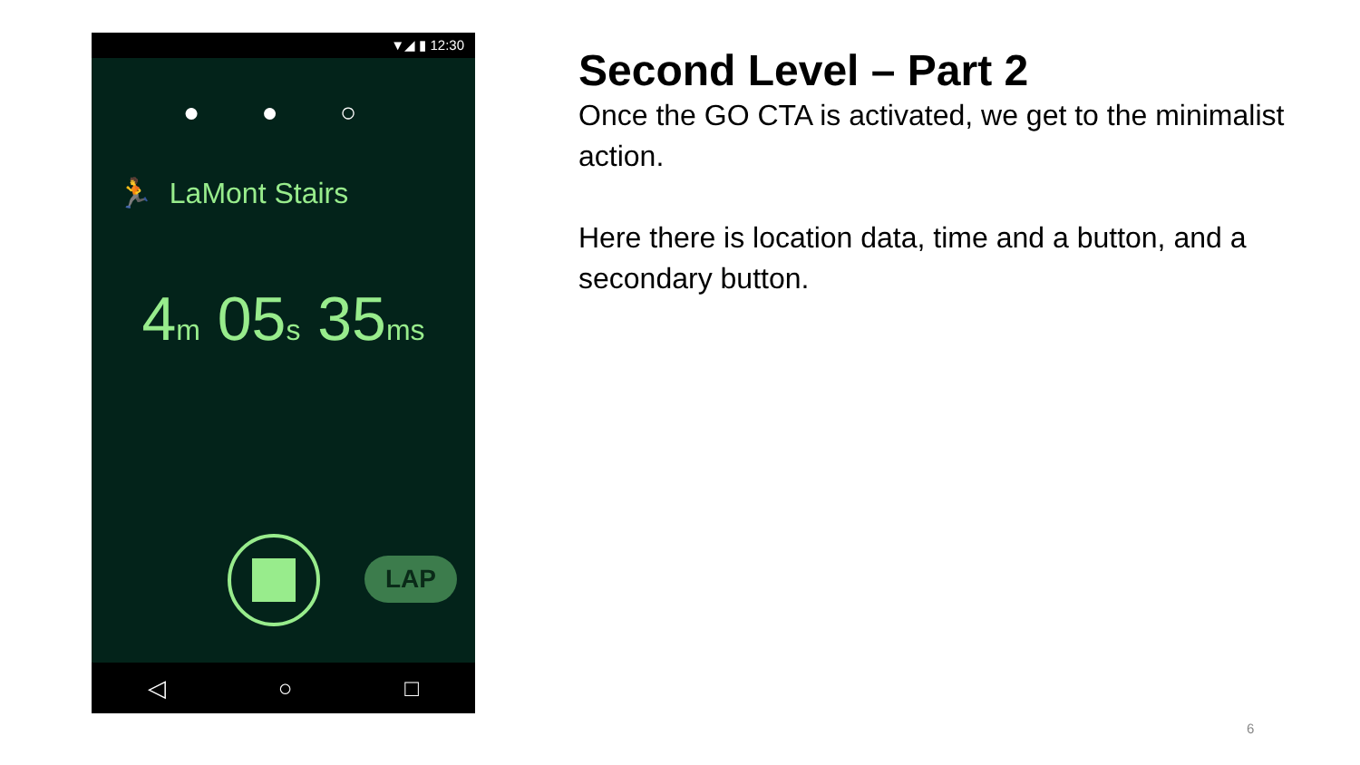▼◢ ▮ 12:30
● ● ○
🏃 LaMont Stairs
4m 05s 35ms
LAP
◁ ○ □
Second Level – Part 2
Once the GO CTA is activated, we get to the minimalist action.
Here there is location data, time and a button, and a secondary button.
6